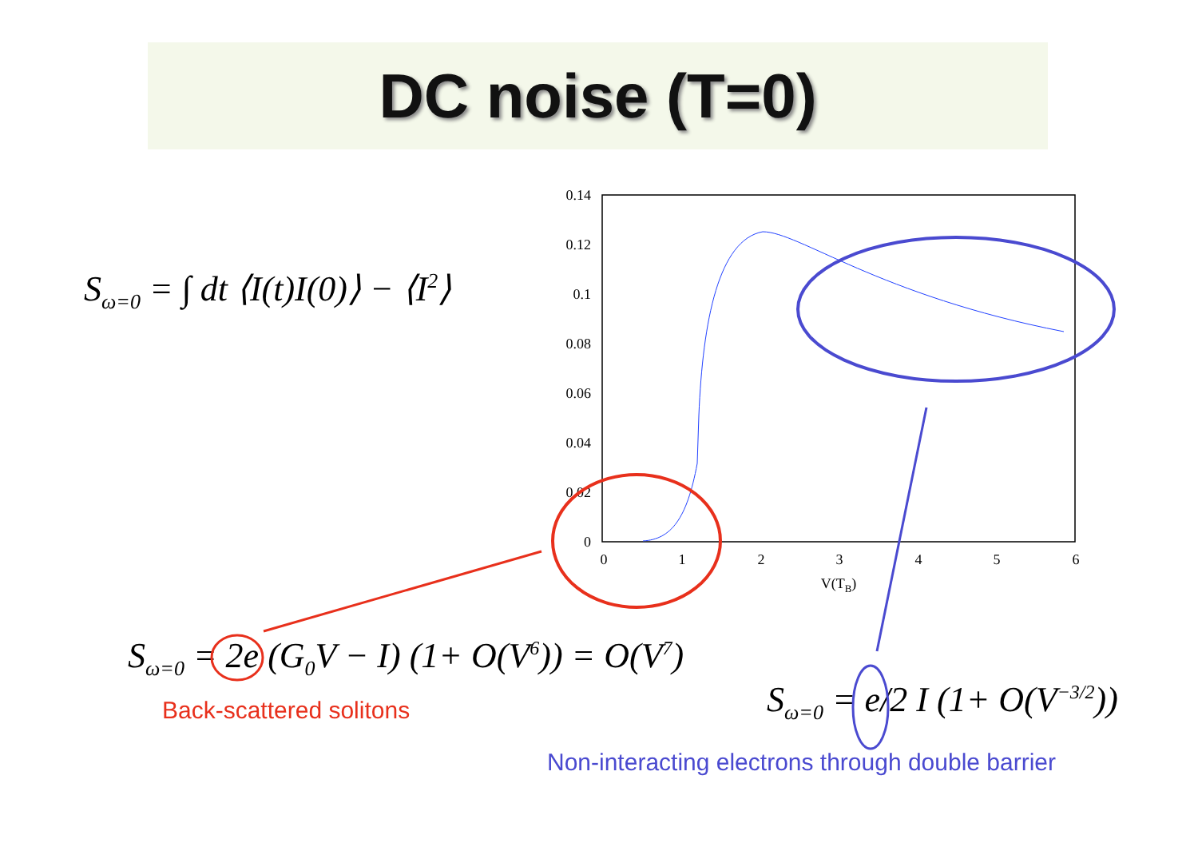DC noise (T=0)
S<sub>ω=0</sub> = ∫ dt ⟨I(t)I(0)⟩ − ⟨I<sup>2</sup>⟩
S<sub>ω=0</sub> = 2e (G<sub>0</sub>V − I) (1+ O(V<sup>6</sup>)) = O(V<sup>7</sup>)
Back-scattered solitons S<sub>ω=0</sub> = e/2 I (1+ O(V<sup>−3/2</sup>))
Non-interacting electrons through double barrier
0.14
0.12
0.1
0.08
0.06
0.04
0.02
0
0
1
2
3
4
5
6
V(TB)